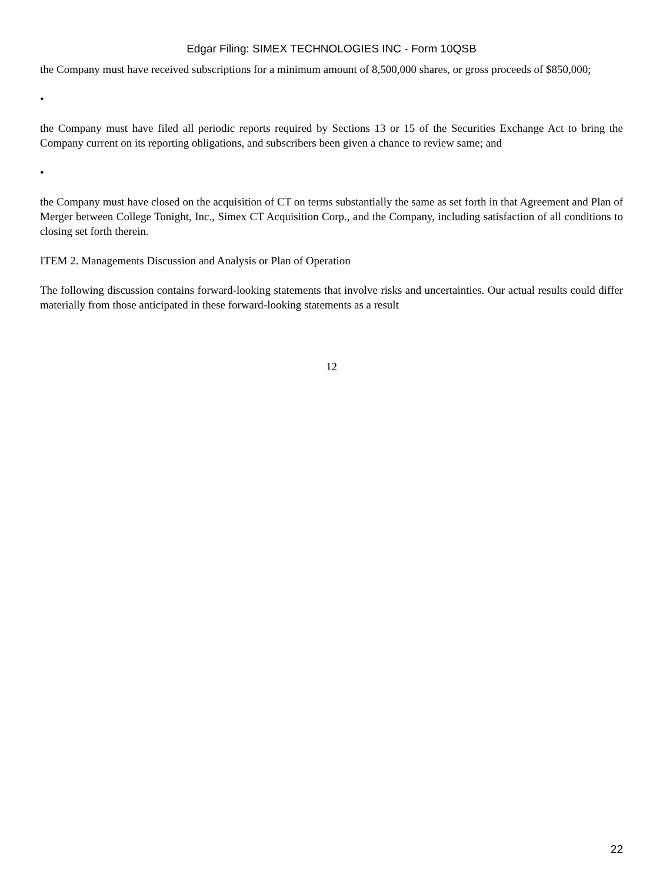Edgar Filing: SIMEX TECHNOLOGIES INC - Form 10QSB
the Company must have received subscriptions for a minimum amount of 8,500,000 shares, or gross proceeds of $850,000;
•
the Company must have filed all periodic reports required by Sections 13 or 15 of the Securities Exchange Act to bring the Company current on its reporting obligations, and subscribers been given a chance to review same; and
•
the Company must have closed on the acquisition of CT on terms substantially the same as set forth in that Agreement and Plan of Merger between College Tonight, Inc., Simex CT Acquisition Corp., and the Company, including satisfaction of all conditions to closing set forth therein.
ITEM 2. Managements Discussion and Analysis or Plan of Operation
The following discussion contains forward-looking statements that involve risks and uncertainties. Our actual results could differ materially from those anticipated in these forward-looking statements as a result
12
22